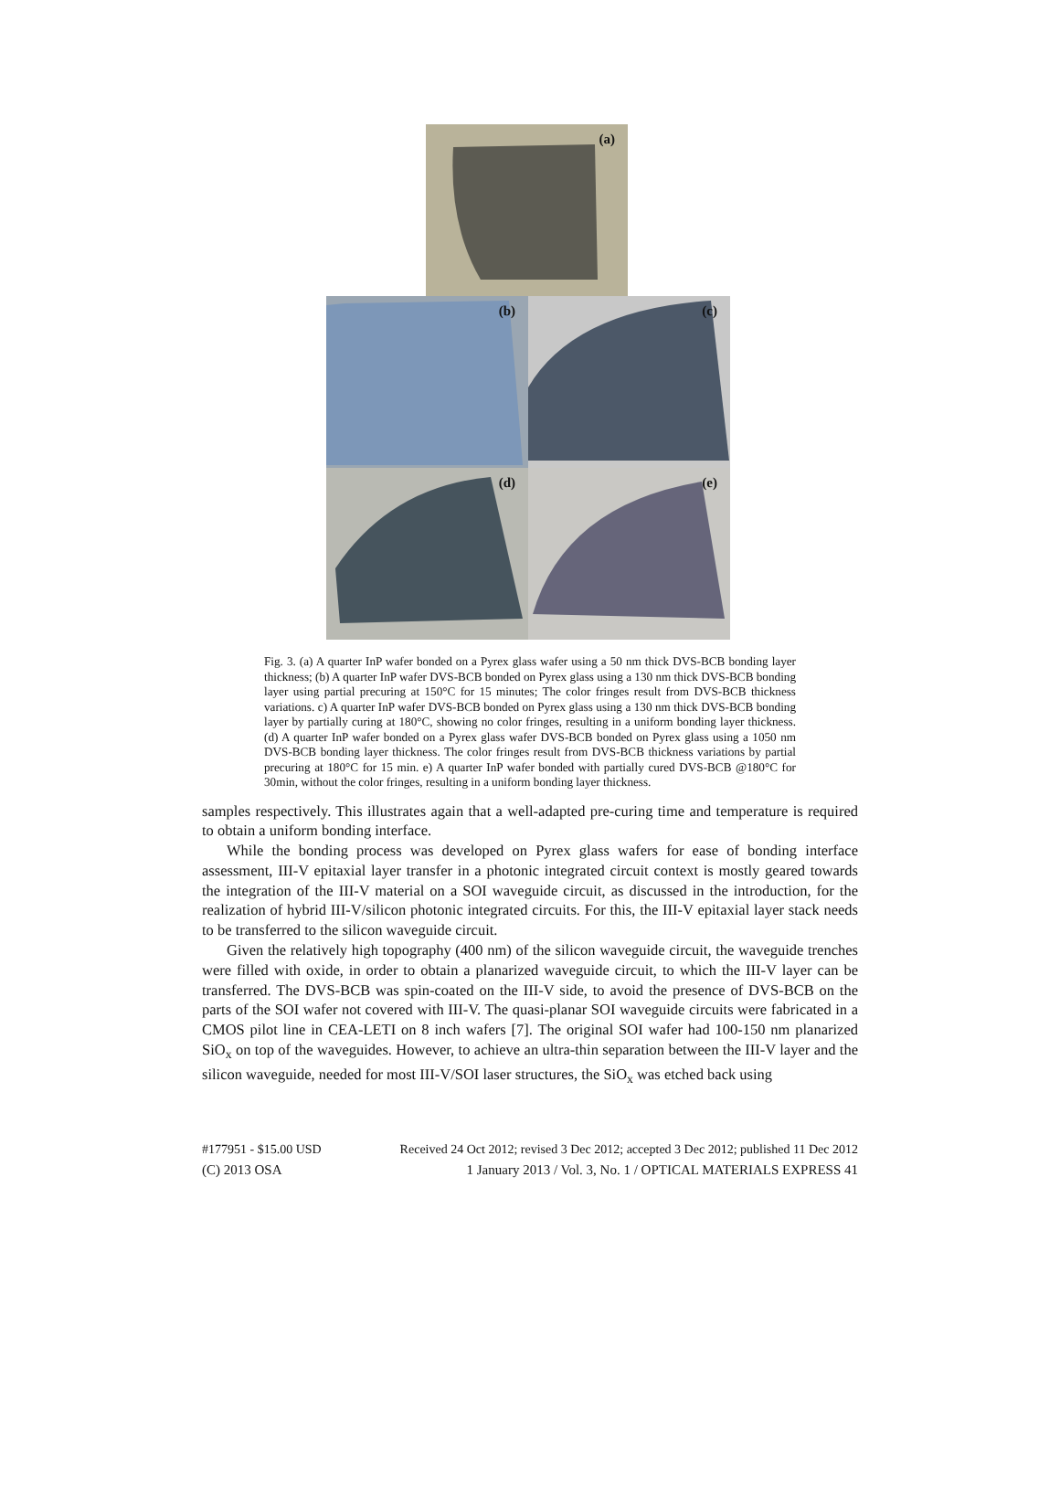(a)
(b)
(c)
(d)
(e)
Fig. 3. (a) A quarter InP wafer bonded on a Pyrex glass wafer using a 50 nm thick DVS-BCB bonding layer thickness; (b) A quarter InP wafer DVS-BCB bonded on Pyrex glass using a 130 nm thick DVS-BCB bonding layer using partial precuring at 150°C for 15 minutes; The color fringes result from DVS-BCB thickness variations. c) A quarter InP wafer DVS-BCB bonded on Pyrex glass using a 130 nm thick DVS-BCB bonding layer by partially curing at 180°C, showing no color fringes, resulting in a uniform bonding layer thickness. (d) A quarter InP wafer bonded on a Pyrex glass wafer DVS-BCB bonded on Pyrex glass using a 1050 nm DVS-BCB bonding layer thickness. The color fringes result from DVS-BCB thickness variations by partial precuring at 180°C for 15 min. e) A quarter InP wafer bonded with partially cured DVS-BCB @180°C for 30min, without the color fringes, resulting in a uniform bonding layer thickness.
samples respectively. This illustrates again that a well-adapted pre-curing time and temperature is required to obtain a uniform bonding interface.
While the bonding process was developed on Pyrex glass wafers for ease of bonding interface assessment, III-V epitaxial layer transfer in a photonic integrated circuit context is mostly geared towards the integration of the III-V material on a SOI waveguide circuit, as discussed in the introduction, for the realization of hybrid III-V/silicon photonic integrated circuits. For this, the III-V epitaxial layer stack needs to be transferred to the silicon waveguide circuit.
Given the relatively high topography (400 nm) of the silicon waveguide circuit, the waveguide trenches were filled with oxide, in order to obtain a planarized waveguide circuit, to which the III-V layer can be transferred. The DVS-BCB was spin-coated on the III-V side, to avoid the presence of DVS-BCB on the parts of the SOI wafer not covered with III-V. The quasi-planar SOI waveguide circuits were fabricated in a CMOS pilot line in CEA-LETI on 8 inch wafers [7]. The original SOI wafer had 100-150 nm planarized SiO<sub>x</sub> on top of the waveguides. However, to achieve an ultra-thin separation between the III-V layer and the silicon waveguide, needed for most III-V/SOI laser structures, the SiO<sub>x</sub> was etched back using
#177951 - $15.00 USD Received 24 Oct 2012; revised 3 Dec 2012; accepted 3 Dec 2012; published 11 Dec 2012
(C) 2013 OSA 1 January 2013 / Vol. 3, No. 1 / OPTICAL MATERIALS EXPRESS 41